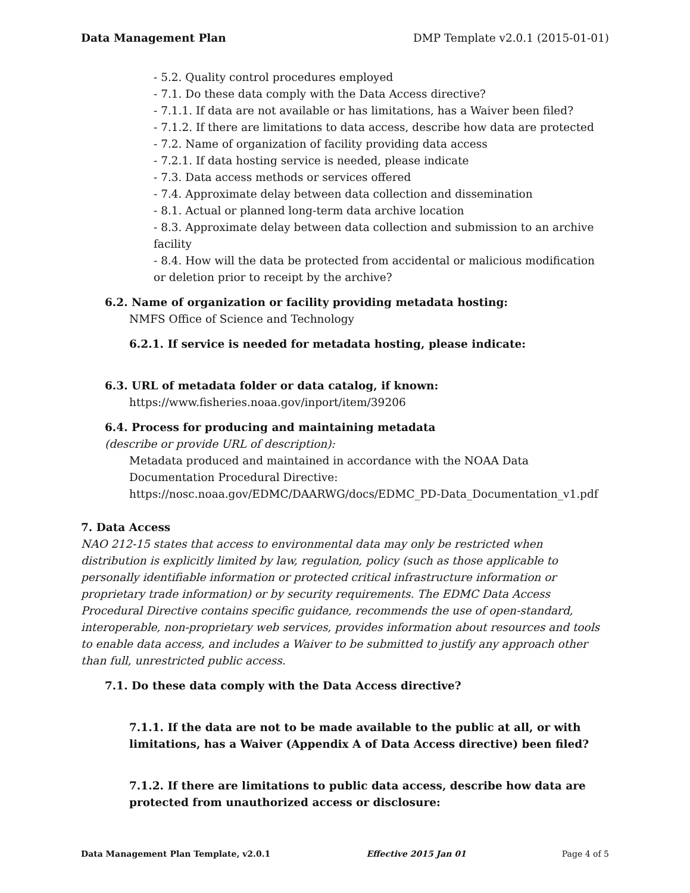Data Management Plan DMP Template v2.0.1 (2015-01-01)
- 5.2. Quality control procedures employed
- 7.1. Do these data comply with the Data Access directive?
- 7.1.1. If data are not available or has limitations, has a Waiver been filed?
- 7.1.2. If there are limitations to data access, describe how data are protected
- 7.2. Name of organization of facility providing data access
- 7.2.1. If data hosting service is needed, please indicate
- 7.3. Data access methods or services offered
- 7.4. Approximate delay between data collection and dissemination
- 8.1. Actual or planned long-term data archive location
- 8.3. Approximate delay between data collection and submission to an archive facility
- 8.4. How will the data be protected from accidental or malicious modification or deletion prior to receipt by the archive?
6.2. Name of organization or facility providing metadata hosting:
NMFS Office of Science and Technology
6.2.1. If service is needed for metadata hosting, please indicate:
6.3. URL of metadata folder or data catalog, if known:
https://www.fisheries.noaa.gov/inport/item/39206
6.4. Process for producing and maintaining metadata
(describe or provide URL of description):
Metadata produced and maintained in accordance with the NOAA Data Documentation Procedural Directive:
https://nosc.noaa.gov/EDMC/DAARWG/docs/EDMC_PD-Data_Documentation_v1.pdf
7. Data Access
NAO 212-15 states that access to environmental data may only be restricted when distribution is explicitly limited by law, regulation, policy (such as those applicable to personally identifiable information or protected critical infrastructure information or proprietary trade information) or by security requirements. The EDMC Data Access Procedural Directive contains specific guidance, recommends the use of open-standard, interoperable, non-proprietary web services, provides information about resources and tools to enable data access, and includes a Waiver to be submitted to justify any approach other than full, unrestricted public access.
7.1. Do these data comply with the Data Access directive?
7.1.1. If the data are not to be made available to the public at all, or with limitations, has a Waiver (Appendix A of Data Access directive) been filed?
7.1.2. If there are limitations to public data access, describe how data are protected from unauthorized access or disclosure:
Data Management Plan Template, v2.0.1 Effective 2015 Jan 01 Page 4 of 5